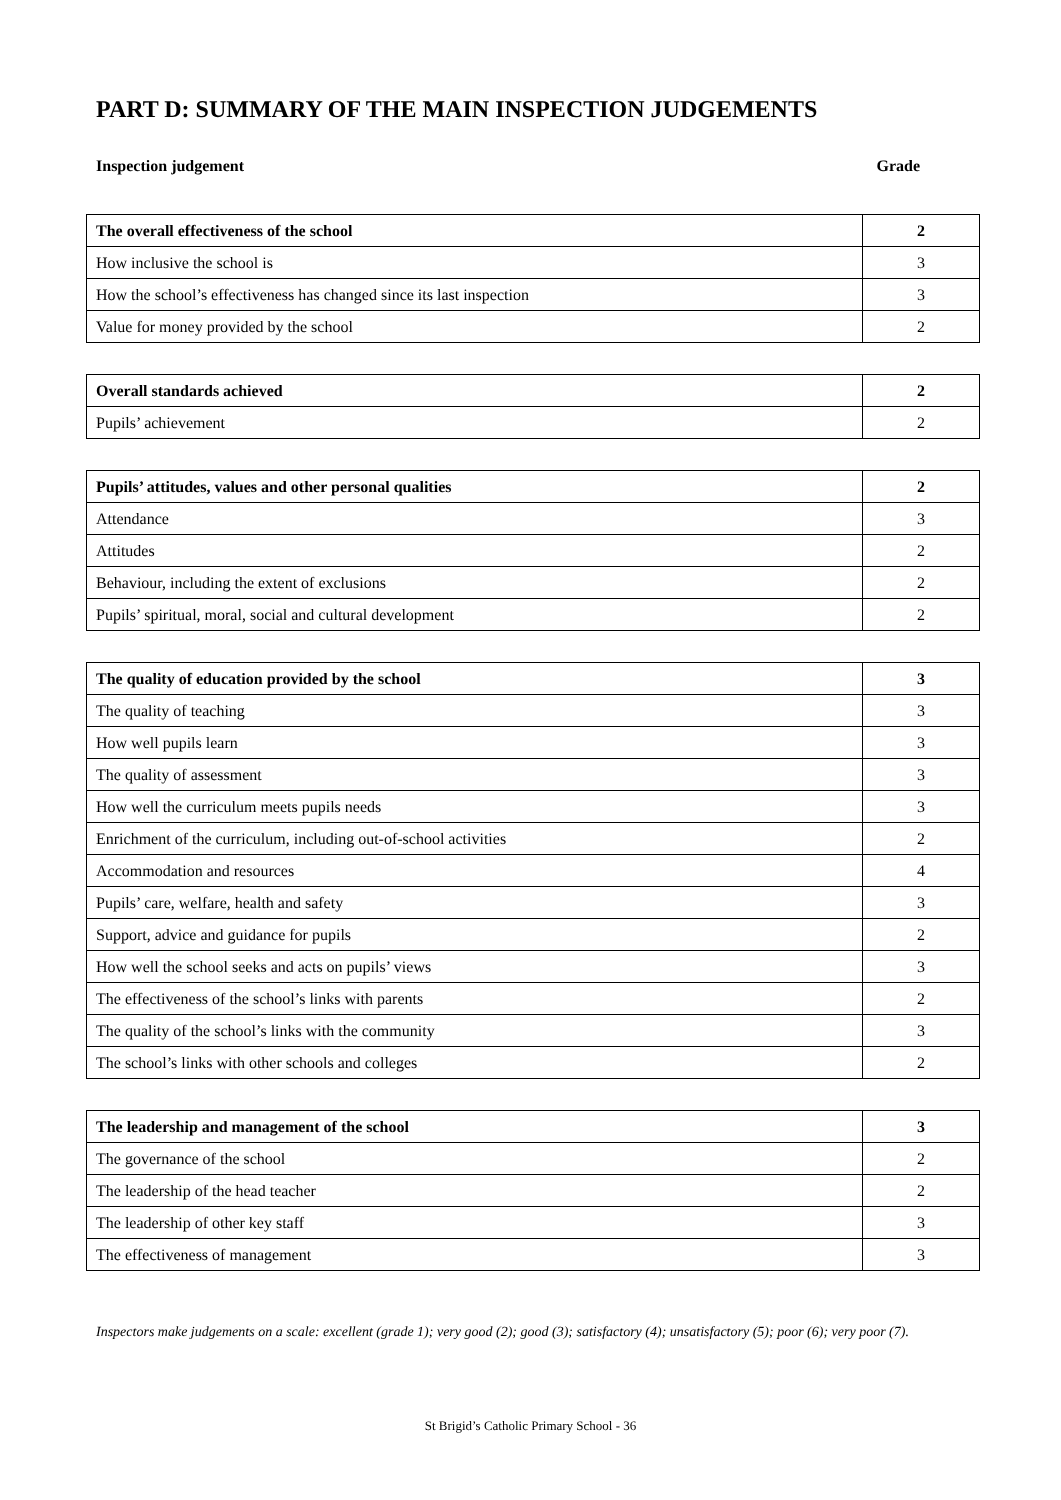PART D: SUMMARY OF THE MAIN INSPECTION JUDGEMENTS
Inspection judgement Grade
| The overall effectiveness of the school | 2 |
| How inclusive the school is | 3 |
| How the school’s effectiveness has changed since its last inspection | 3 |
| Value for money provided by the school | 2 |
| Overall standards achieved | 2 |
| Pupils’ achievement | 2 |
| Pupils’ attitudes, values and other personal qualities | 2 |
| Attendance | 3 |
| Attitudes | 2 |
| Behaviour, including the extent of exclusions | 2 |
| Pupils’ spiritual, moral, social and cultural development | 2 |
| The quality of education provided by the school | 3 |
| The quality of teaching | 3 |
| How well pupils learn | 3 |
| The quality of assessment | 3 |
| How well the curriculum meets pupils needs | 3 |
| Enrichment of the curriculum, including out-of-school activities | 2 |
| Accommodation and resources | 4 |
| Pupils’ care, welfare, health and safety | 3 |
| Support, advice and guidance for pupils | 2 |
| How well the school seeks and acts on pupils’ views | 3 |
| The effectiveness of the school’s links with parents | 2 |
| The quality of the school’s links with the community | 3 |
| The school’s links with other schools and colleges | 2 |
| The leadership and management of the school | 3 |
| The governance of the school | 2 |
| The leadership of the head teacher | 2 |
| The leadership of other key staff | 3 |
| The effectiveness of management | 3 |
Inspectors make judgements on a scale: excellent (grade 1); very good (2); good (3); satisfactory (4); unsatisfactory (5); poor (6); very poor (7).
St Brigid’s Catholic Primary School - 36